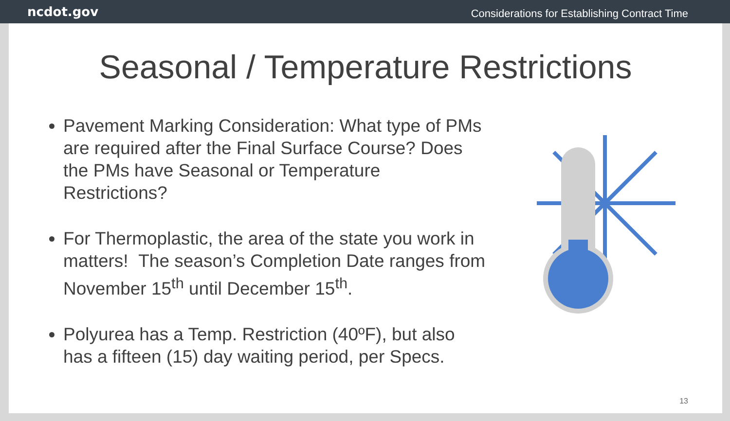ncdot.gov Considerations for Establishing Contract Time
Seasonal / Temperature Restrictions
Pavement Marking Consideration: What type of PMs are required after the Final Surface Course? Does the PMs have Seasonal or Temperature Restrictions?
For Thermoplastic, the area of the state you work in matters! The season’s Completion Date ranges from November 15<sup>th</sup> until December 15<sup>th</sup>.
Polyurea has a Temp. Restriction (40ºF), but also has a fifteen (15) day waiting period, per Specs.
13